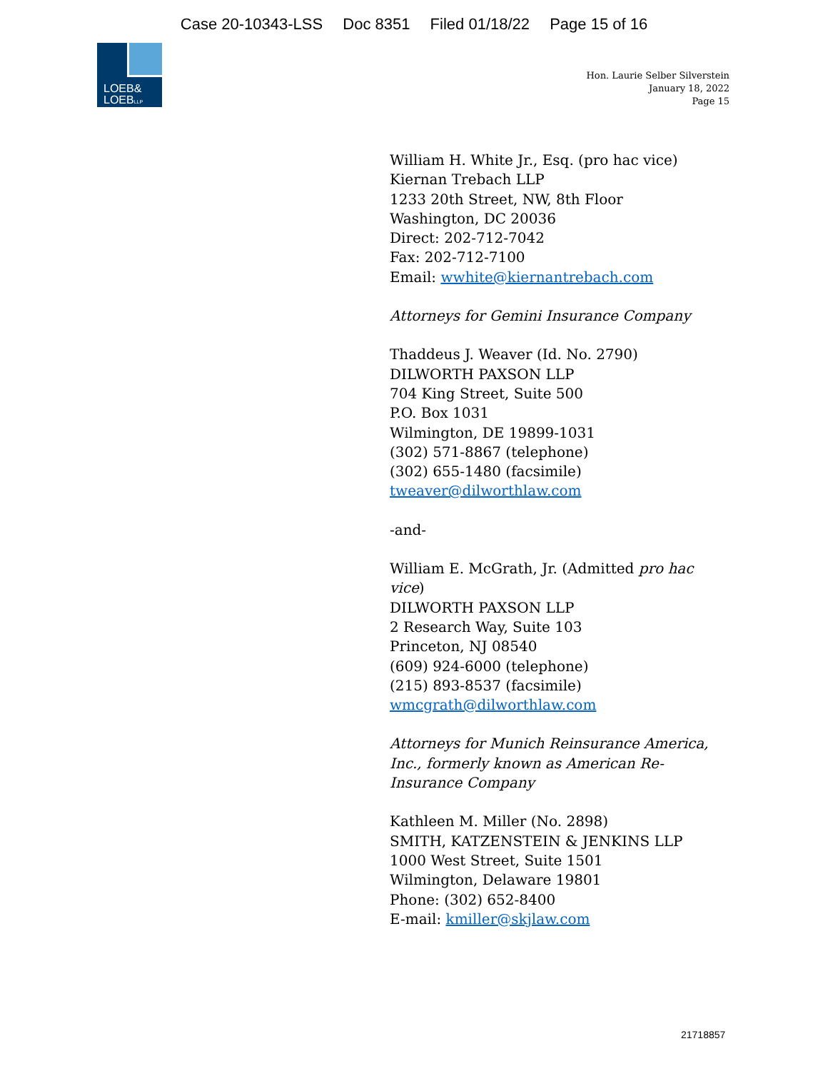Case 20-10343-LSS Doc 8351 Filed 01/18/22 Page 15 of 16
LOEB&
LOEBLLP
Hon. Laurie Selber Silverstein
January 18, 2022
Page 15
William H. White Jr., Esq. (pro hac vice)
Kiernan Trebach LLP
1233 20th Street, NW, 8th Floor
Washington, DC 20036
Direct: 202-712-7042
Fax: 202-712-7100
Email: wwhite@kiernantrebach.com
Attorneys for Gemini Insurance Company
Thaddeus J. Weaver (Id. No. 2790)
DILWORTH PAXSON LLP
704 King Street, Suite 500
P.O. Box 1031
Wilmington, DE 19899-1031
(302) 571-8867 (telephone)
(302) 655-1480 (facsimile)
tweaver@dilworthlaw.com
-and-
William E. McGrath, Jr. (Admitted pro hac vice)
DILWORTH PAXSON LLP
2 Research Way, Suite 103
Princeton, NJ 08540
(609) 924-6000 (telephone)
(215) 893-8537 (facsimile)
wmcgrath@dilworthlaw.com
Attorneys for Munich Reinsurance America, Inc., formerly known as American Re-Insurance Company
Kathleen M. Miller (No. 2898)
SMITH, KATZENSTEIN & JENKINS LLP
1000 West Street, Suite 1501
Wilmington, Delaware 19801
Phone: (302) 652-8400
E-mail: kmiller@skjlaw.com
21718857